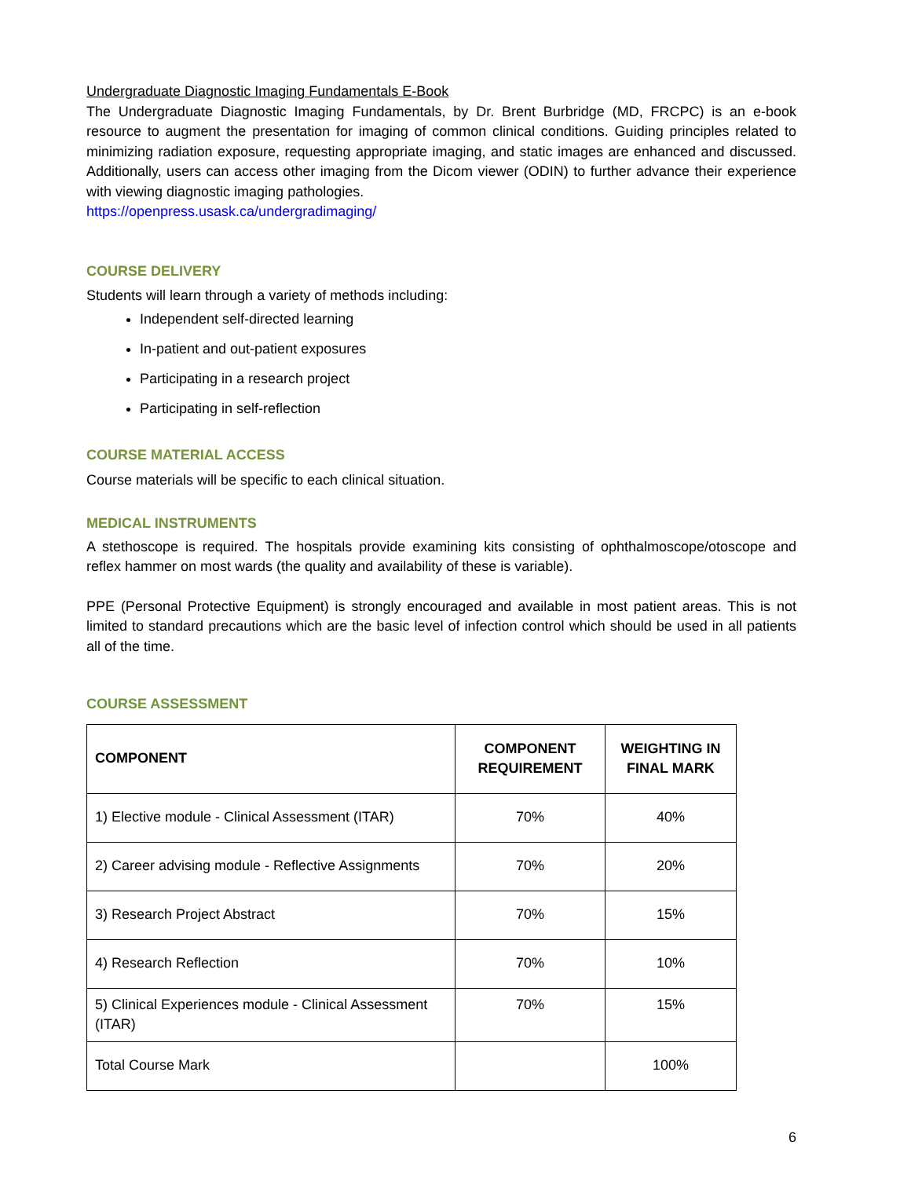Undergraduate Diagnostic Imaging Fundamentals E-Book
The Undergraduate Diagnostic Imaging Fundamentals, by Dr. Brent Burbridge (MD, FRCPC) is an e-book resource to augment the presentation for imaging of common clinical conditions. Guiding principles related to minimizing radiation exposure, requesting appropriate imaging, and static images are enhanced and discussed. Additionally, users can access other imaging from the Dicom viewer (ODIN) to further advance their experience with viewing diagnostic imaging pathologies.
https://openpress.usask.ca/undergradimaging/
COURSE DELIVERY
Students will learn through a variety of methods including:
Independent self-directed learning
In-patient and out-patient exposures
Participating in a research project
Participating in self-reflection
COURSE MATERIAL ACCESS
Course materials will be specific to each clinical situation.
MEDICAL INSTRUMENTS
A stethoscope is required. The hospitals provide examining kits consisting of ophthalmoscope/otoscope and reflex hammer on most wards (the quality and availability of these is variable).
PPE (Personal Protective Equipment) is strongly encouraged and available in most patient areas. This is not limited to standard precautions which are the basic level of infection control which should be used in all patients all of the time.
COURSE ASSESSMENT
| COMPONENT | COMPONENT REQUIREMENT | WEIGHTING IN FINAL MARK |
| --- | --- | --- |
| 1) Elective module - Clinical Assessment (ITAR) | 70% | 40% |
| 2) Career advising module - Reflective Assignments | 70% | 20% |
| 3) Research Project Abstract | 70% | 15% |
| 4) Research Reflection | 70% | 10% |
| 5) Clinical Experiences module - Clinical Assessment (ITAR) | 70% | 15% |
| Total Course Mark | | 100% |
6